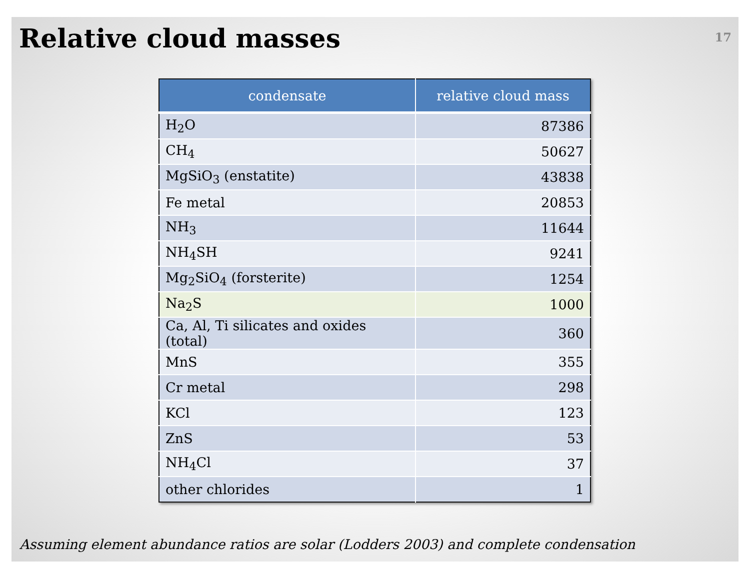Relative cloud masses
17
| condensate | relative cloud mass |
| --- | --- |
| H<sub>2</sub>O | 87386 |
| CH<sub>4</sub> | 50627 |
| MgSiO<sub>3</sub> (enstatite) | 43838 |
| Fe metal | 20853 |
| NH<sub>3</sub> | 11644 |
| NH<sub>4</sub>SH | 9241 |
| Mg<sub>2</sub>SiO<sub>4</sub> (forsterite) | 1254 |
| Na<sub>2</sub>S | 1000 |
| Ca, Al, Ti silicates and oxides (total) | 360 |
| MnS | 355 |
| Cr metal | 298 |
| KCl | 123 |
| ZnS | 53 |
| NH<sub>4</sub>Cl | 37 |
| other chlorides | 1 |
Assuming element abundance ratios are solar (Lodders 2003) and complete condensation